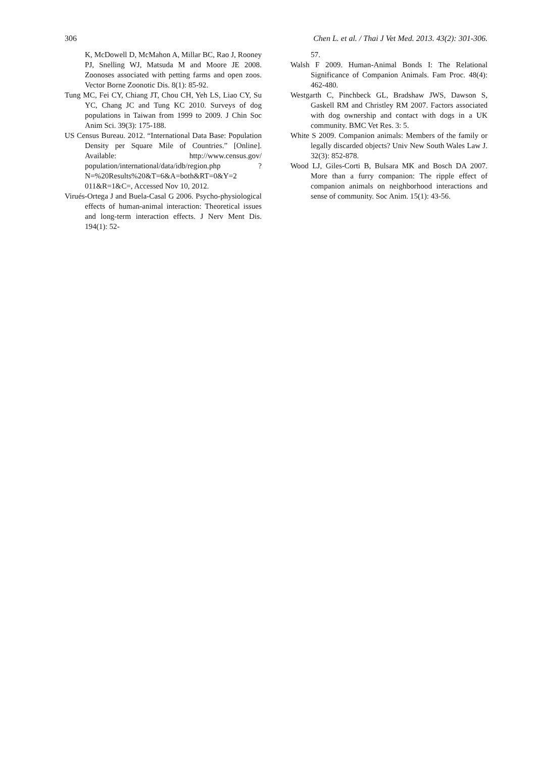306 Chen L. et al. / Thai J Vet Med. 2013. 43(2): 301-306.
K, McDowell D, McMahon A, Millar BC, Rao J, Rooney PJ, Snelling WJ, Matsuda M and Moore JE 2008. Zoonoses associated with petting farms and open zoos. Vector Borne Zoonotic Dis. 8(1): 85-92.
Tung MC, Fei CY, Chiang JT, Chou CH, Yeh LS, Liao CY, Su YC, Chang JC and Tung KC 2010. Surveys of dog populations in Taiwan from 1999 to 2009. J Chin Soc Anim Sci. 39(3): 175-188.
US Census Bureau. 2012. “International Data Base: Population Density per Square Mile of Countries.” [Online]. Available: http://www.census.gov/ population/international/data/idb/region.php ?N=%20Results%20&T=6&A=both&RT=0&Y=2 011&R=1&C=, Accessed Nov 10, 2012.
Virués-Ortega J and Buela-Casal G 2006. Psycho-physiological effects of human-animal interaction: Theoretical issues and long-term interaction effects. J Nerv Ment Dis. 194(1): 52-
57.
Walsh F 2009. Human-Animal Bonds I: The Relational Significance of Companion Animals. Fam Proc. 48(4): 462-480.
Westgarth C, Pinchbeck GL, Bradshaw JWS, Dawson S, Gaskell RM and Christley RM 2007. Factors associated with dog ownership and contact with dogs in a UK community. BMC Vet Res. 3: 5.
White S 2009. Companion animals: Members of the family or legally discarded objects? Univ New South Wales Law J. 32(3): 852-878.
Wood LJ, Giles-Corti B, Bulsara MK and Bosch DA 2007. More than a furry companion: The ripple effect of companion animals on neighborhood interactions and sense of community. Soc Anim. 15(1): 43-56.